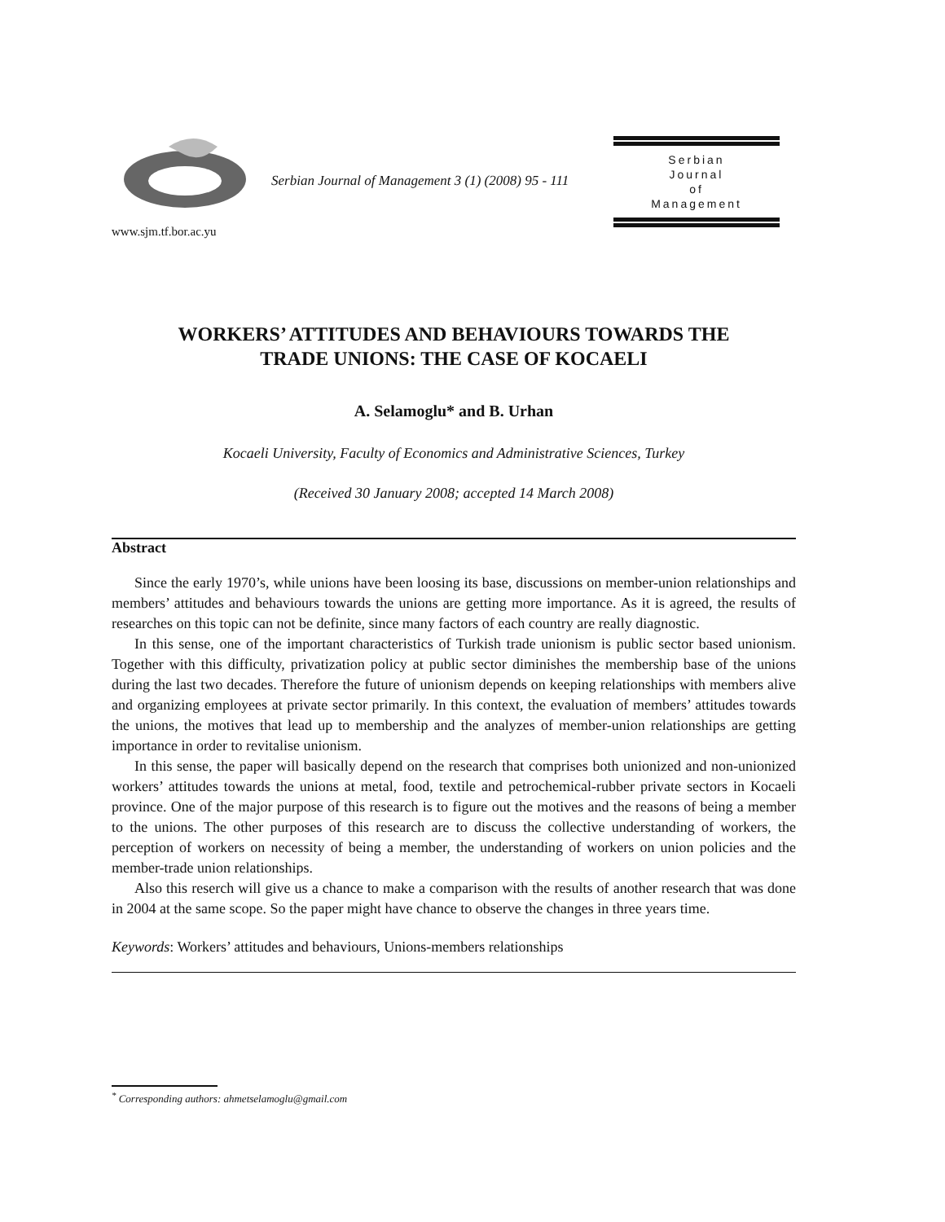www.sjm.tf.bor.ac.yu
Serbian Journal of Management 3 (1) (2008) 95 - 111
Serbian
Journal
of
Management
WORKERS’ ATTITUDES AND BEHAVIOURS TOWARDS THE
TRADE UNIONS: THE CASE OF KOCAELI
A. Selamoglu* and B. Urhan
Kocaeli University, Faculty of Economics and Administrative Sciences, Turkey
(Received 30 January 2008; accepted 14 March 2008)
Abstract
Since the early 1970’s, while unions have been loosing its base, discussions on member-union relationships and members’ attitudes and behaviours towards the unions are getting more importance. As it is agreed, the results of researches on this topic can not be definite, since many factors of each country are really diagnostic.
In this sense, one of the important characteristics of Turkish trade unionism is public sector based unionism. Together with this difficulty, privatization policy at public sector diminishes the membership base of the unions during the last two decades. Therefore the future of unionism depends on keeping relationships with members alive and organizing employees at private sector primarily. In this context, the evaluation of members’ attitudes towards the unions, the motives that lead up to membership and the analyzes of member-union relationships are getting importance in order to revitalise unionism.
In this sense, the paper will basically depend on the research that comprises both unionized and non-unionized workers’ attitudes towards the unions at metal, food, textile and petrochemical-rubber private sectors in Kocaeli province. One of the major purpose of this research is to figure out the motives and the reasons of being a member to the unions. The other purposes of this research are to discuss the collective understanding of workers, the perception of workers on necessity of being a member, the understanding of workers on union policies and the member-trade union relationships.
Also this reserch will give us a chance to make a comparison with the results of another research that was done in 2004 at the same scope. So the paper might have chance to observe the changes in three years time.
Keywords: Workers’ attitudes and behaviours, Unions-members relationships
<sup>*</sup> Corresponding authors: ahmetselamoglu@gmail.com